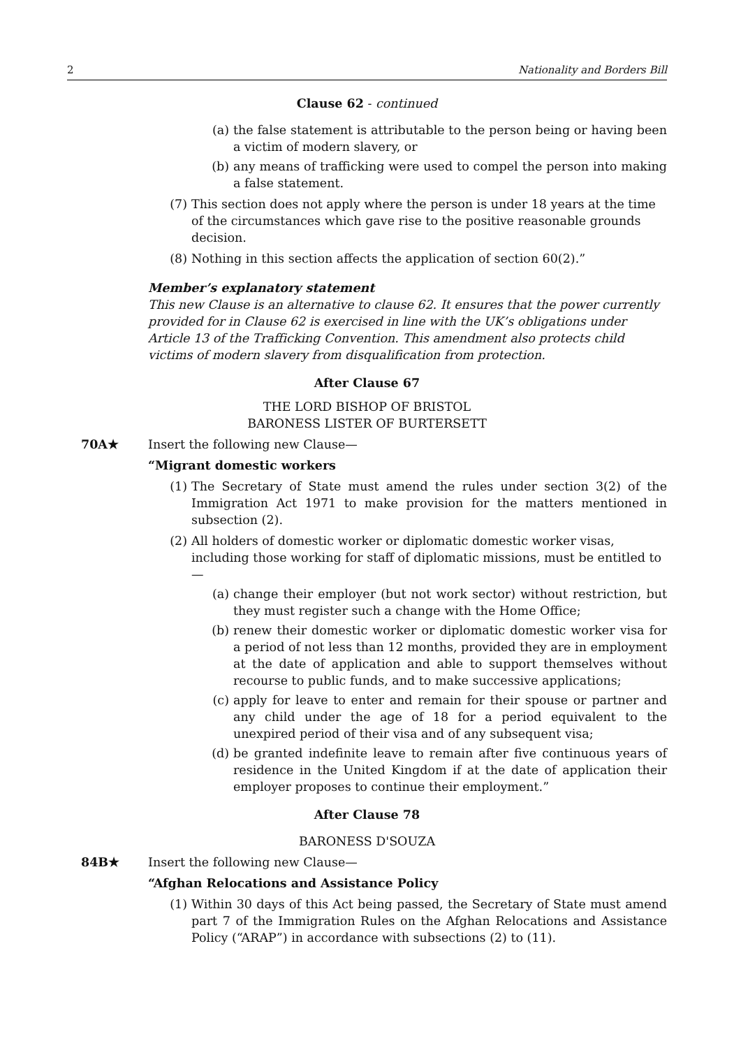2 Nationality and Borders Bill
Clause 62 - continued
(a) the false statement is attributable to the person being or having been a victim of modern slavery, or
(b) any means of trafficking were used to compel the person into making a false statement.
(7) This section does not apply where the person is under 18 years at the time of the circumstances which gave rise to the positive reasonable grounds decision.
(8) Nothing in this section affects the application of section 60(2).”
Member’s explanatory statement
This new Clause is an alternative to clause 62. It ensures that the power currently provided for in Clause 62 is exercised in line with the UK’s obligations under Article 13 of the Trafficking Convention. This amendment also protects child victims of modern slavery from disqualification from protection.
After Clause 67
THE LORD BISHOP OF BRISTOL
BARONESS LISTER OF BURTERSETT
70A★
Insert the following new Clause—
“Migrant domestic workers
(1) The Secretary of State must amend the rules under section 3(2) of the Immigration Act 1971 to make provision for the matters mentioned in subsection (2).
(2) All holders of domestic worker or diplomatic domestic worker visas, including those working for staff of diplomatic missions, must be entitled to—
(a) change their employer (but not work sector) without restriction, but they must register such a change with the Home Office;
(b) renew their domestic worker or diplomatic domestic worker visa for a period of not less than 12 months, provided they are in employment at the date of application and able to support themselves without recourse to public funds, and to make successive applications;
(c) apply for leave to enter and remain for their spouse or partner and any child under the age of 18 for a period equivalent to the unexpired period of their visa and of any subsequent visa;
(d) be granted indefinite leave to remain after five continuous years of residence in the United Kingdom if at the date of application their employer proposes to continue their employment.”
After Clause 78
BARONESS D'SOUZA
84B★
Insert the following new Clause—
“Afghan Relocations and Assistance Policy
(1) Within 30 days of this Act being passed, the Secretary of State must amend part 7 of the Immigration Rules on the Afghan Relocations and Assistance Policy (“ARAP”) in accordance with subsections (2) to (11).